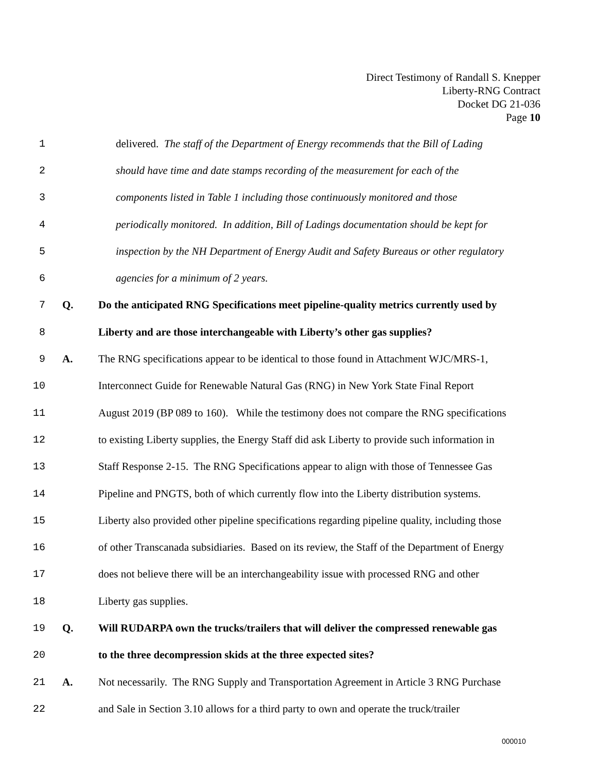Direct Testimony of Randall S. Knepper
Liberty-RNG Contract
Docket DG 21-036
Page 10
1 delivered. The staff of the Department of Energy recommends that the Bill of Lading
2 should have time and date stamps recording of the measurement for each of the
3 components listed in Table 1 including those continuously monitored and those
4 periodically monitored. In addition, Bill of Ladings documentation should be kept for
5 inspection by the NH Department of Energy Audit and Safety Bureaus or other regulatory
6 agencies for a minimum of 2 years.
7 Q. Do the anticipated RNG Specifications meet pipeline-quality metrics currently used by
8 Liberty and are those interchangeable with Liberty’s other gas supplies?
9 A. The RNG specifications appear to be identical to those found in Attachment WJC/MRS-1,
10 Interconnect Guide for Renewable Natural Gas (RNG) in New York State Final Report
11 August 2019 (BP 089 to 160). While the testimony does not compare the RNG specifications
12 to existing Liberty supplies, the Energy Staff did ask Liberty to provide such information in
13 Staff Response 2-15. The RNG Specifications appear to align with those of Tennessee Gas
14 Pipeline and PNGTS, both of which currently flow into the Liberty distribution systems.
15 Liberty also provided other pipeline specifications regarding pipeline quality, including those
16 of other Transcanada subsidiaries. Based on its review, the Staff of the Department of Energy
17 does not believe there will be an interchangeability issue with processed RNG and other
18 Liberty gas supplies.
19 Q. Will RUDARPA own the trucks/trailers that will deliver the compressed renewable gas
20 to the three decompression skids at the three expected sites?
21 A. Not necessarily. The RNG Supply and Transportation Agreement in Article 3 RNG Purchase
22 and Sale in Section 3.10 allows for a third party to own and operate the truck/trailer
000010